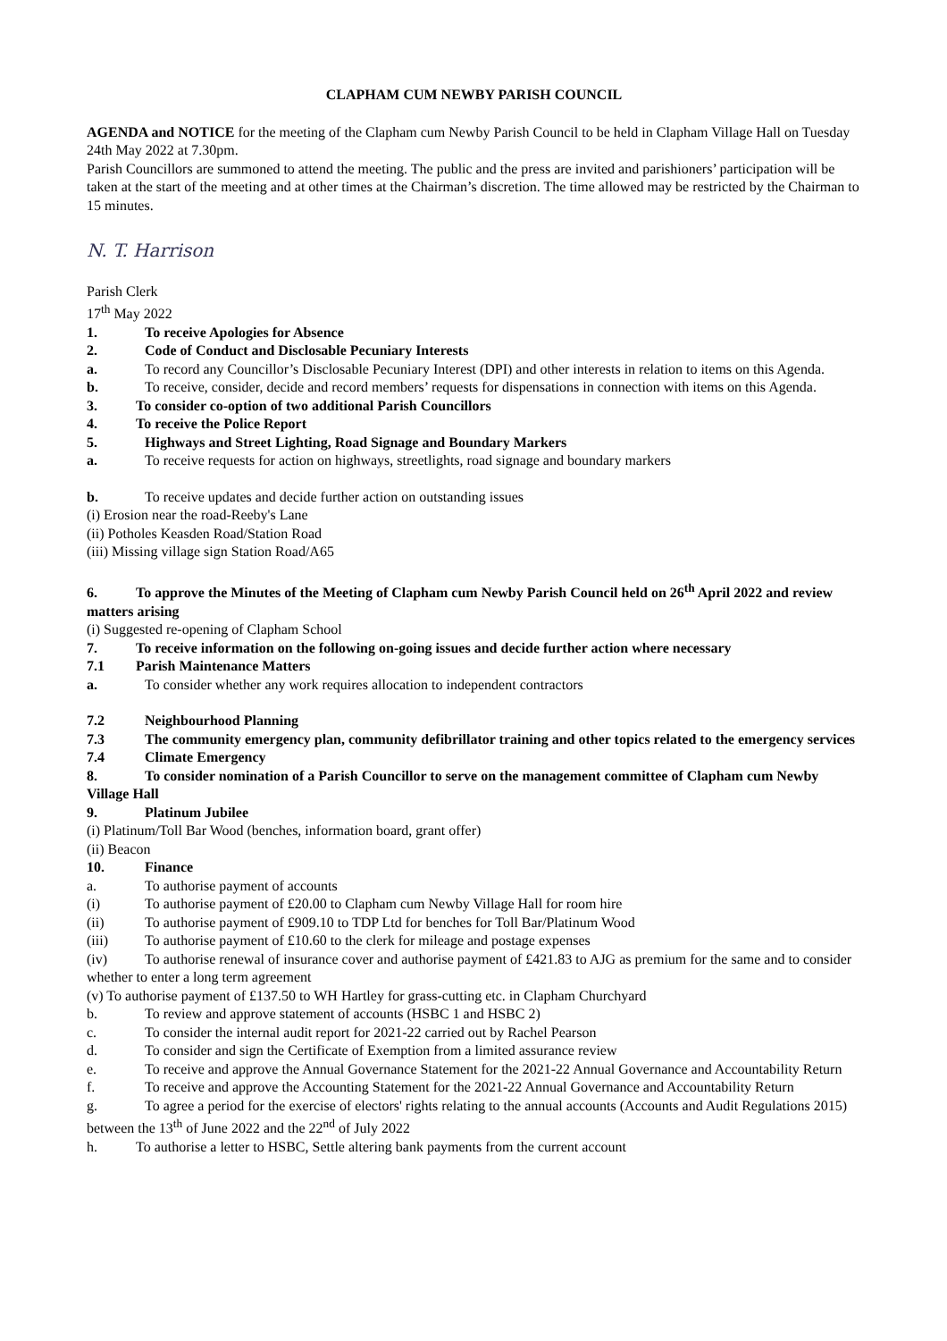CLAPHAM CUM NEWBY PARISH COUNCIL
AGENDA and NOTICE for the meeting of the Clapham cum Newby Parish Council to be held in Clapham Village Hall on Tuesday 24th May 2022 at 7.30pm.
Parish Councillors are summoned to attend the meeting. The public and the press are invited and parishioners’ participation will be taken at the start of the meeting and at other times at the Chairman’s discretion. The time allowed may be restricted by the Chairman to 15 minutes.
N. T. Harrison
Parish Clerk
17<sup>th</sup> May 2022
1. To receive Apologies for Absence
2. Code of Conduct and Disclosable Pecuniary Interests
a. To record any Councillor’s Disclosable Pecuniary Interest (DPI) and other interests in relation to items on this Agenda.
b. To receive, consider, decide and record members’ requests for dispensations in connection with items on this Agenda.
3. To consider co-option of two additional Parish Councillors
4. To receive the Police Report
5. Highways and Street Lighting, Road Signage and Boundary Markers
a. To receive requests for action on highways, streetlights, road signage and boundary markers
b. To receive updates and decide further action on outstanding issues
(i) Erosion near the road-Reeby's Lane
(ii) Potholes Keasden Road/Station Road
(iii) Missing village sign Station Road/A65
6. To approve the Minutes of the Meeting of Clapham cum Newby Parish Council held on 26<sup>th</sup> April 2022 and review matters arising
(i) Suggested re-opening of Clapham School
7. To receive information on the following on-going issues and decide further action where necessary
7.1 Parish Maintenance Matters
a. To consider whether any work requires allocation to independent contractors
7.2 Neighbourhood Planning
7.3 The community emergency plan, community defibrillator training and other topics related to the emergency services
7.4 Climate Emergency
8. To consider nomination of a Parish Councillor to serve on the management committee of Clapham cum Newby Village Hall
9. Platinum Jubilee
(i) Platinum/Toll Bar Wood (benches, information board, grant offer)
(ii) Beacon
10. Finance
a. To authorise payment of accounts
(i) To authorise payment of £20.00 to Clapham cum Newby Village Hall for room hire
(ii) To authorise payment of £909.10 to TDP Ltd for benches for Toll Bar/Platinum Wood
(iii) To authorise payment of £10.60 to the clerk for mileage and postage expenses
(iv) To authorise renewal of insurance cover and authorise payment of £421.83 to AJG as premium for the same and to consider whether to enter a long term agreement
(v) To authorise payment of £137.50 to WH Hartley for grass-cutting etc. in Clapham Churchyard
b. To review and approve statement of accounts (HSBC 1 and HSBC 2)
c. To consider the internal audit report for 2021-22 carried out by Rachel Pearson
d. To consider and sign the Certificate of Exemption from a limited assurance review
e. To receive and approve the Annual Governance Statement for the 2021-22 Annual Governance and Accountability Return
f. To receive and approve the Accounting Statement for the 2021-22 Annual Governance and Accountability Return
g. To agree a period for the exercise of electors' rights relating to the annual accounts (Accounts and Audit Regulations 2015) between the 13<sup>th</sup> of June 2022 and the 22<sup>nd</sup> of July 2022
h. To authorise a letter to HSBC, Settle altering bank payments from the current account